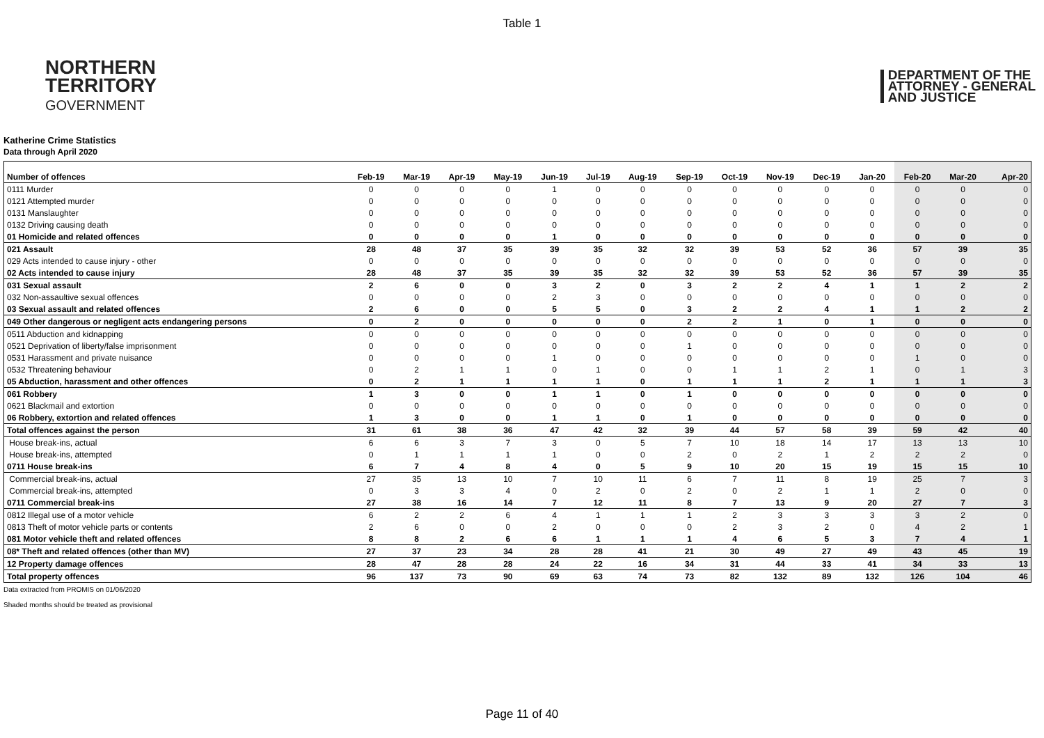Table 1
NORTHERN
TERRITORY
GOVERNMENT
DEPARTMENT OF THE
ATTORNEY - GENERAL
AND JUSTICE
Katherine Crime Statistics
Data through April 2020
| Number of offences | Feb-19 | Mar-19 | Apr-19 | May-19 | Jun-19 | Jul-19 | Aug-19 | Sep-19 | Oct-19 | Nov-19 | Dec-19 | Jan-20 | Feb-20 | Mar-20 | Apr-20 |
| --- | --- | --- | --- | --- | --- | --- | --- | --- | --- | --- | --- | --- | --- | --- | --- |
| 0111 Murder | 0 | 0 | 0 | 0 | 1 | 0 | 0 | 0 | 0 | 0 | 0 | 0 | 0 | 0 | 0 |
| 0121 Attempted murder | 0 | 0 | 0 | 0 | 0 | 0 | 0 | 0 | 0 | 0 | 0 | 0 | 0 | 0 | 0 |
| 0131 Manslaughter | 0 | 0 | 0 | 0 | 0 | 0 | 0 | 0 | 0 | 0 | 0 | 0 | 0 | 0 | 0 |
| 0132 Driving causing death | 0 | 0 | 0 | 0 | 0 | 0 | 0 | 0 | 0 | 0 | 0 | 0 | 0 | 0 | 0 |
| 01 Homicide and related offences | 0 | 0 | 0 | 0 | 1 | 0 | 0 | 0 | 0 | 0 | 0 | 0 | 0 | 0 | 0 |
| 021 Assault | 28 | 48 | 37 | 35 | 39 | 35 | 32 | 32 | 39 | 53 | 52 | 36 | 57 | 39 | 35 |
| 029 Acts intended to cause injury - other | 0 | 0 | 0 | 0 | 0 | 0 | 0 | 0 | 0 | 0 | 0 | 0 | 0 | 0 | 0 |
| 02 Acts intended to cause injury | 28 | 48 | 37 | 35 | 39 | 35 | 32 | 32 | 39 | 53 | 52 | 36 | 57 | 39 | 35 |
| 031 Sexual assault | 2 | 6 | 0 | 0 | 3 | 2 | 0 | 3 | 2 | 2 | 4 | 1 | 1 | 2 | 2 |
| 032 Non-assaultive sexual offences | 0 | 0 | 0 | 0 | 2 | 3 | 0 | 0 | 0 | 0 | 0 | 0 | 0 | 0 | 0 |
| 03 Sexual assault and related offences | 2 | 6 | 0 | 0 | 5 | 5 | 0 | 3 | 2 | 2 | 4 | 1 | 1 | 2 | 2 |
| 049 Other dangerous or negligent acts endangering persons | 0 | 2 | 0 | 0 | 0 | 0 | 0 | 2 | 2 | 1 | 0 | 1 | 0 | 0 | 0 |
| 0511 Abduction and kidnapping | 0 | 0 | 0 | 0 | 0 | 0 | 0 | 0 | 0 | 0 | 0 | 0 | 0 | 0 | 0 |
| 0521 Deprivation of liberty/false imprisonment | 0 | 0 | 0 | 0 | 0 | 0 | 0 | 1 | 0 | 0 | 0 | 0 | 0 | 0 | 0 |
| 0531 Harassment and private nuisance | 0 | 0 | 0 | 0 | 1 | 0 | 0 | 0 | 0 | 0 | 0 | 0 | 1 | 0 | 0 |
| 0532 Threatening behaviour | 0 | 2 | 1 | 1 | 0 | 1 | 0 | 0 | 1 | 1 | 2 | 1 | 0 | 1 | 3 |
| 05 Abduction, harassment and other offences | 0 | 2 | 1 | 1 | 1 | 1 | 0 | 1 | 1 | 1 | 2 | 1 | 1 | 1 | 3 |
| 061 Robbery | 1 | 3 | 0 | 0 | 1 | 1 | 0 | 1 | 0 | 0 | 0 | 0 | 0 | 0 | 0 |
| 0621 Blackmail and extortion | 0 | 0 | 0 | 0 | 0 | 0 | 0 | 0 | 0 | 0 | 0 | 0 | 0 | 0 | 0 |
| 06 Robbery, extortion and related offences | 1 | 3 | 0 | 0 | 1 | 1 | 0 | 1 | 0 | 0 | 0 | 0 | 0 | 0 | 0 |
| Total offences against the person | 31 | 61 | 38 | 36 | 47 | 42 | 32 | 39 | 44 | 57 | 58 | 39 | 59 | 42 | 40 |
| House break-ins, actual | 6 | 6 | 3 | 7 | 3 | 0 | 5 | 7 | 10 | 18 | 14 | 17 | 13 | 13 | 10 |
| House break-ins, attempted | 0 | 1 | 1 | 1 | 1 | 0 | 0 | 2 | 0 | 2 | 1 | 2 | 2 | 2 | 0 |
| 0711 House break-ins | 6 | 7 | 4 | 8 | 4 | 0 | 5 | 9 | 10 | 20 | 15 | 19 | 15 | 15 | 10 |
| Commercial break-ins, actual | 27 | 35 | 13 | 10 | 7 | 10 | 11 | 6 | 7 | 11 | 8 | 19 | 25 | 7 | 3 |
| Commercial break-ins, attempted | 0 | 3 | 3 | 4 | 0 | 2 | 0 | 2 | 0 | 2 | 1 | 1 | 2 | 0 | 0 |
| 0711 Commercial break-ins | 27 | 38 | 16 | 14 | 7 | 12 | 11 | 8 | 7 | 13 | 9 | 20 | 27 | 7 | 3 |
| 0812 Illegal use of a motor vehicle | 6 | 2 | 2 | 6 | 4 | 1 | 1 | 1 | 2 | 3 | 3 | 3 | 3 | 2 | 0 |
| 0813 Theft of motor vehicle parts or contents | 2 | 6 | 0 | 0 | 2 | 0 | 0 | 0 | 2 | 3 | 2 | 0 | 4 | 2 | 1 |
| 081 Motor vehicle theft and related offences | 8 | 8 | 2 | 6 | 6 | 1 | 1 | 1 | 4 | 6 | 5 | 3 | 7 | 4 | 1 |
| 08* Theft and related offences (other than MV) | 27 | 37 | 23 | 34 | 28 | 28 | 41 | 21 | 30 | 49 | 27 | 49 | 43 | 45 | 19 |
| 12 Property damage offences | 28 | 47 | 28 | 28 | 24 | 22 | 16 | 34 | 31 | 44 | 33 | 41 | 34 | 33 | 13 |
| Total property offences | 96 | 137 | 73 | 90 | 69 | 63 | 74 | 73 | 82 | 132 | 89 | 132 | 126 | 104 | 46 |
Data extracted from PROMIS on 01/06/2020
Shaded months should be treated as provisional
Page 11 of 40